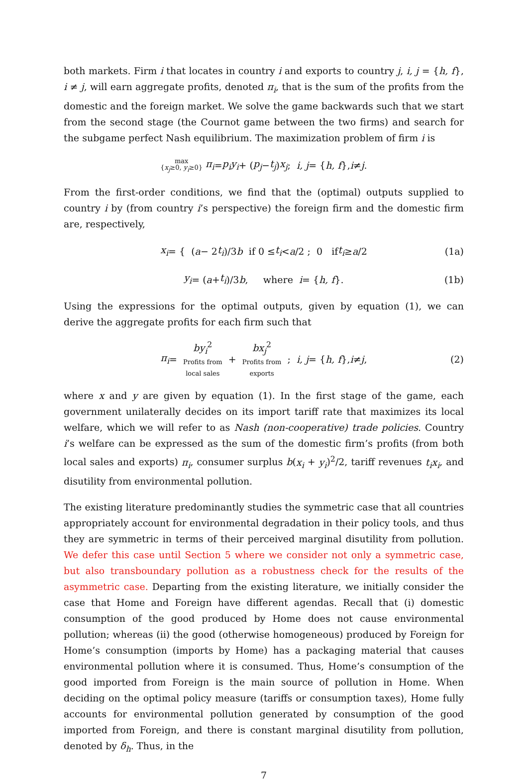both markets. Firm i that locates in country i and exports to country j, i, j = {h, f}, i ≠ j, will earn aggregate profits, denoted π<sub>i</sub>, that is the sum of the profits from the domestic and the foreign market. We solve the game backwards such that we start from the second stage (the Cournot game between the two firms) and search for the subgame perfect Nash equilibrium. The maximization problem of firm i is
max
{x<sub>j</sub>≥0, y<sub>i</sub>≥0} π<sub>i</sub> = p<sub>i</sub>y<sub>i</sub> + (p<sub>j</sub> − t<sub>j</sub>) x<sub>j</sub> ; i, j = { h, f }, i ≠ j.
From the first-order conditions, we find that the (optimal) outputs supplied to country i by (from country i’s perspective) the foreign firm and the domestic firm are, respectively,
x<sub>i</sub> = { (a − 2 t<sub>i</sub>)/3 b if 0 ≤ t<sub>i</sub> < a /2 ; 0 if t<sub>i</sub> ≥ a /2 (1a)
y<sub>i</sub> = (a + t<sub>i</sub>)/3 b, where i = { h, f }. (1b)
Using the expressions for the optimal outputs, given by equation (1), we can derive the aggregate profits for each firm such that
π<sub>i</sub> = by<sub>i</sub><sup>2</sup>
Profits from
local sales + bx<sub>j</sub><sup>2</sup>
Profits from
exports ; i, j = { h, f }, i ≠ j, (2)
where x and y are given by equation (1). In the first stage of the game, each government unilaterally decides on its import tariff rate that maximizes its local welfare, which we will refer to as Nash (non-cooperative) trade policies. Country i’s welfare can be expressed as the sum of the domestic firm’s profits (from both local sales and exports) π<sub>i</sub>, consumer surplus b(x<sub>i</sub> + y<sub>i</sub>)<sup>2</sup>/2, tariff revenues t<sub>i</sub>x<sub>i</sub>, and disutility from environmental pollution.
The existing literature predominantly studies the symmetric case that all countries appropriately account for environmental degradation in their policy tools, and thus they are symmetric in terms of their perceived marginal disutility from pollution. We defer this case until Section 5 where we consider not only a symmetric case, but also transboundary pollution as a robustness check for the results of the asymmetric case. Departing from the existing literature, we initially consider the case that Home and Foreign have different agendas. Recall that (i) domestic consumption of the good produced by Home does not cause environmental pollution; whereas (ii) the good (otherwise homogeneous) produced by Foreign for Home’s consumption (imports by Home) has a packaging material that causes environmental pollution where it is consumed. Thus, Home’s consumption of the good imported from Foreign is the main source of pollution in Home. When deciding on the optimal policy measure (tariffs or consumption taxes), Home fully accounts for environmental pollution generated by consumption of the good imported from Foreign, and there is constant marginal disutility from pollution, denoted by δ<sub>h</sub>. Thus, in the
7